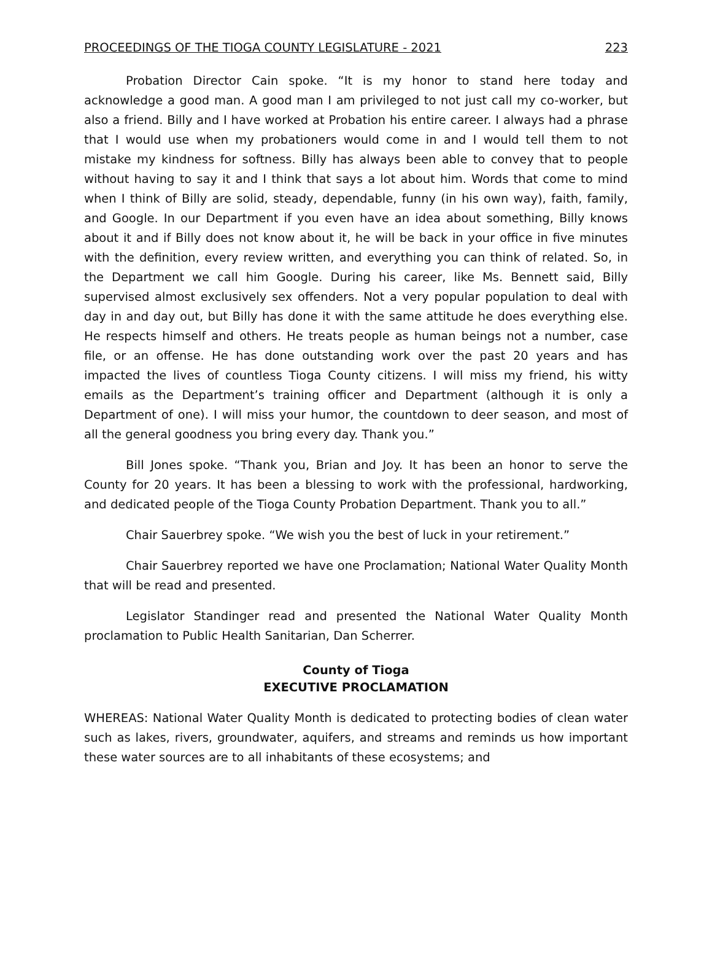PROCEEDINGS OF THE TIOGA COUNTY LEGISLATURE - 2021 223
Probation Director Cain spoke. “It is my honor to stand here today and acknowledge a good man. A good man I am privileged to not just call my co-worker, but also a friend. Billy and I have worked at Probation his entire career. I always had a phrase that I would use when my probationers would come in and I would tell them to not mistake my kindness for softness. Billy has always been able to convey that to people without having to say it and I think that says a lot about him. Words that come to mind when I think of Billy are solid, steady, dependable, funny (in his own way), faith, family, and Google. In our Department if you even have an idea about something, Billy knows about it and if Billy does not know about it, he will be back in your office in five minutes with the definition, every review written, and everything you can think of related. So, in the Department we call him Google. During his career, like Ms. Bennett said, Billy supervised almost exclusively sex offenders. Not a very popular population to deal with day in and day out, but Billy has done it with the same attitude he does everything else. He respects himself and others. He treats people as human beings not a number, case file, or an offense. He has done outstanding work over the past 20 years and has impacted the lives of countless Tioga County citizens. I will miss my friend, his witty emails as the Department’s training officer and Department (although it is only a Department of one). I will miss your humor, the countdown to deer season, and most of all the general goodness you bring every day. Thank you.”
Bill Jones spoke. “Thank you, Brian and Joy. It has been an honor to serve the County for 20 years. It has been a blessing to work with the professional, hardworking, and dedicated people of the Tioga County Probation Department. Thank you to all.”
Chair Sauerbrey spoke. “We wish you the best of luck in your retirement.”
Chair Sauerbrey reported we have one Proclamation; National Water Quality Month that will be read and presented.
Legislator Standinger read and presented the National Water Quality Month proclamation to Public Health Sanitarian, Dan Scherrer.
County of Tioga
EXECUTIVE PROCLAMATION
WHEREAS: National Water Quality Month is dedicated to protecting bodies of clean water such as lakes, rivers, groundwater, aquifers, and streams and reminds us how important these water sources are to all inhabitants of these ecosystems; and